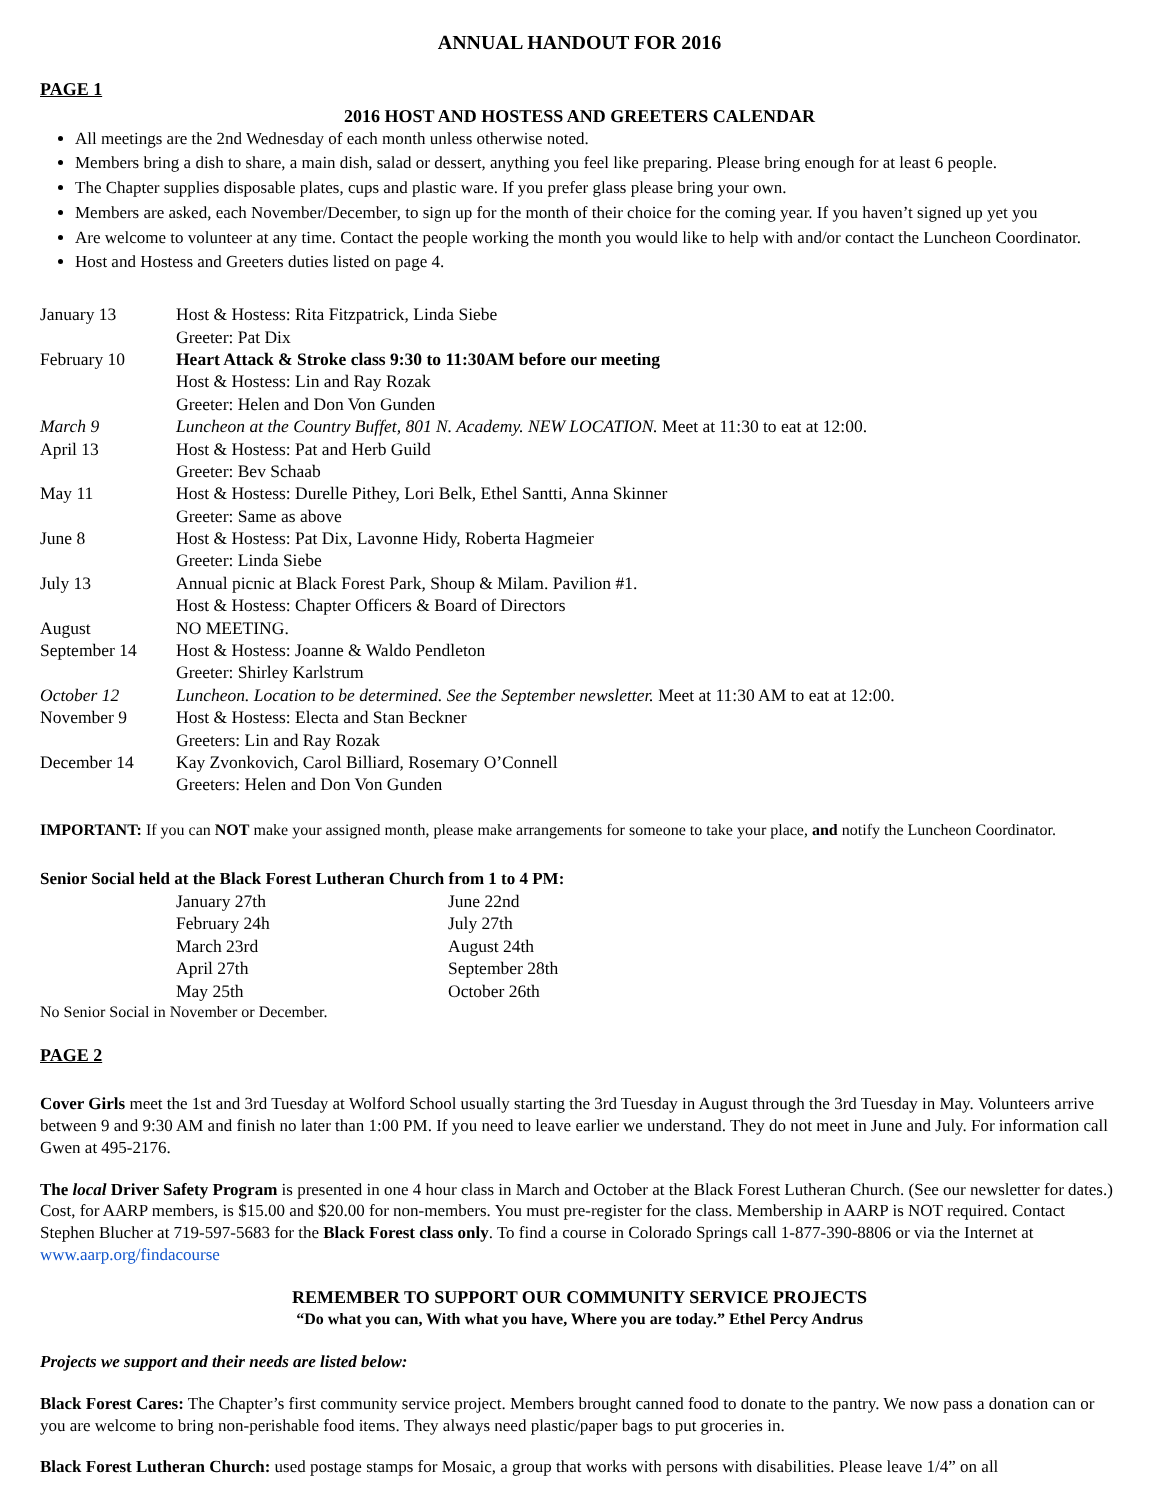ANNUAL HANDOUT FOR 2016
PAGE 1
2016 HOST AND HOSTESS AND GREETERS CALENDAR
All meetings are the 2nd Wednesday of each month unless otherwise noted.
Members bring a dish to share, a main dish, salad or dessert, anything you feel like preparing. Please bring enough for at least 6 people.
The Chapter supplies disposable plates, cups and plastic ware. If you prefer glass please bring your own.
Members are asked, each November/December, to sign up for the month of their choice for the coming year. If you haven’t signed up yet you
Are welcome to volunteer at any time. Contact the people working the month you would like to help with and/or contact the Luncheon Coordinator.
Host and Hostess and Greeters duties listed on page 4.
| January 13 | Host & Hostess: Rita Fitzpatrick, Linda Siebe Greeter: Pat Dix |
| February 10 | Heart Attack & Stroke class 9:30 to 11:30AM before our meeting Host & Hostess: Lin and Ray Rozak Greeter: Helen and Don Von Gunden |
| March 9 | Luncheon at the Country Buffet, 801 N. Academy. NEW LOCATION. Meet at 11:30 to eat at 12:00. |
| April 13 | Host & Hostess: Pat and Herb Guild Greeter: Bev Schaab |
| May 11 | Host & Hostess: Durelle Pithey, Lori Belk, Ethel Santti, Anna Skinner Greeter: Same as above |
| June 8 | Host & Hostess: Pat Dix, Lavonne Hidy, Roberta Hagmeier Greeter: Linda Siebe |
| July 13 | Annual picnic at Black Forest Park, Shoup & Milam. Pavilion #1. Host & Hostess: Chapter Officers & Board of Directors |
| August | NO MEETING. |
| September 14 | Host & Hostess: Joanne & Waldo Pendleton Greeter: Shirley Karlstrum |
| October 12 | Luncheon. Location to be determined. See the September newsletter. Meet at 11:30 AM to eat at 12:00. |
| November 9 | Host & Hostess: Electa and Stan Beckner Greeters: Lin and Ray Rozak |
| December 14 | Kay Zvonkovich, Carol Billiard, Rosemary O’Connell Greeters: Helen and Don Von Gunden |
IMPORTANT: If you can NOT make your assigned month, please make arrangements for someone to take your place, and notify the Luncheon Coordinator.
Senior Social held at the Black Forest Lutheran Church from 1 to 4 PM:
| January 27th | June 22nd |
| February 24h | July 27th |
| March 23rd | August 24th |
| April 27th | September 28th |
| May 25th | October 26th |
No Senior Social in November or December.
PAGE 2
Cover Girls meet the 1st and 3rd Tuesday at Wolford School usually starting the 3rd Tuesday in August through the 3rd Tuesday in May. Volunteers arrive between 9 and 9:30 AM and finish no later than 1:00 PM. If you need to leave earlier we understand. They do not meet in June and July. For information call Gwen at 495-2176.
The local Driver Safety Program is presented in one 4 hour class in March and October at the Black Forest Lutheran Church. (See our newsletter for dates.) Cost, for AARP members, is $15.00 and $20.00 for non-members. You must pre-register for the class. Membership in AARP is NOT required. Contact Stephen Blucher at 719-597-5683 for the Black Forest class only. To find a course in Colorado Springs call 1-877-390-8806 or via the Internet at www.aarp.org/findacourse
REMEMBER TO SUPPORT OUR COMMUNITY SERVICE PROJECTS
“Do what you can, With what you have, Where you are today.” Ethel Percy Andrus
Projects we support and their needs are listed below:
Black Forest Cares: The Chapter’s first community service project. Members brought canned food to donate to the pantry. We now pass a donation can or you are welcome to bring non-perishable food items. They always need plastic/paper bags to put groceries in.
Black Forest Lutheran Church: used postage stamps for Mosaic, a group that works with persons with disabilities. Please leave 1/4” on all